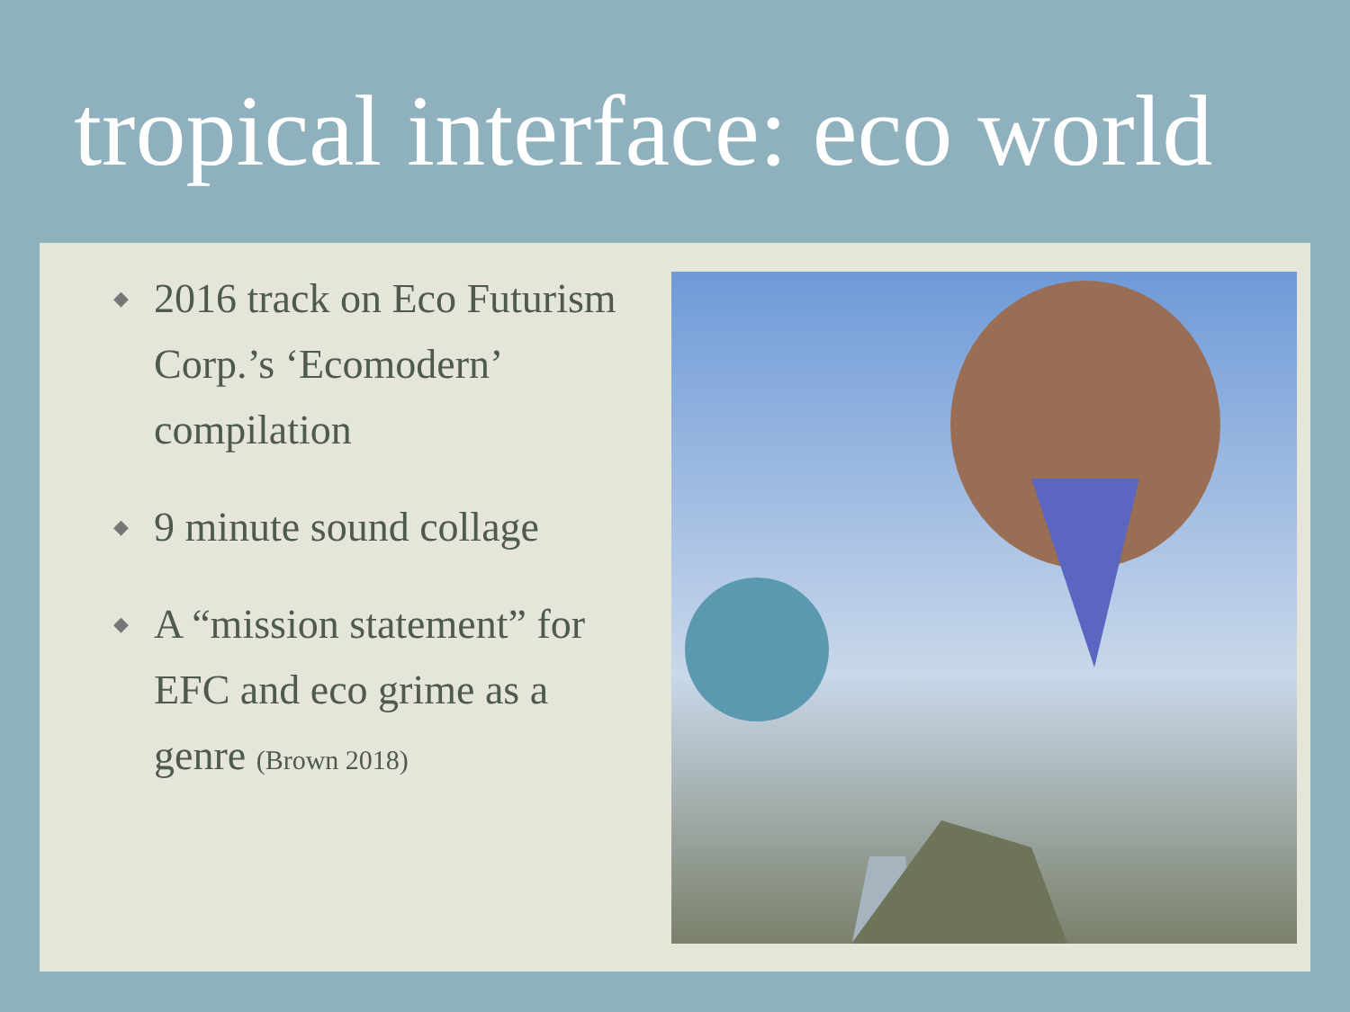tropical interface: eco world
◆ 2016 track on Eco Futurism Corp.’s ‘Ecomodern’ compilation
◆ 9 minute sound collage
◆ A “mission statement” for EFC and eco grime as a genre (Brown 2018)